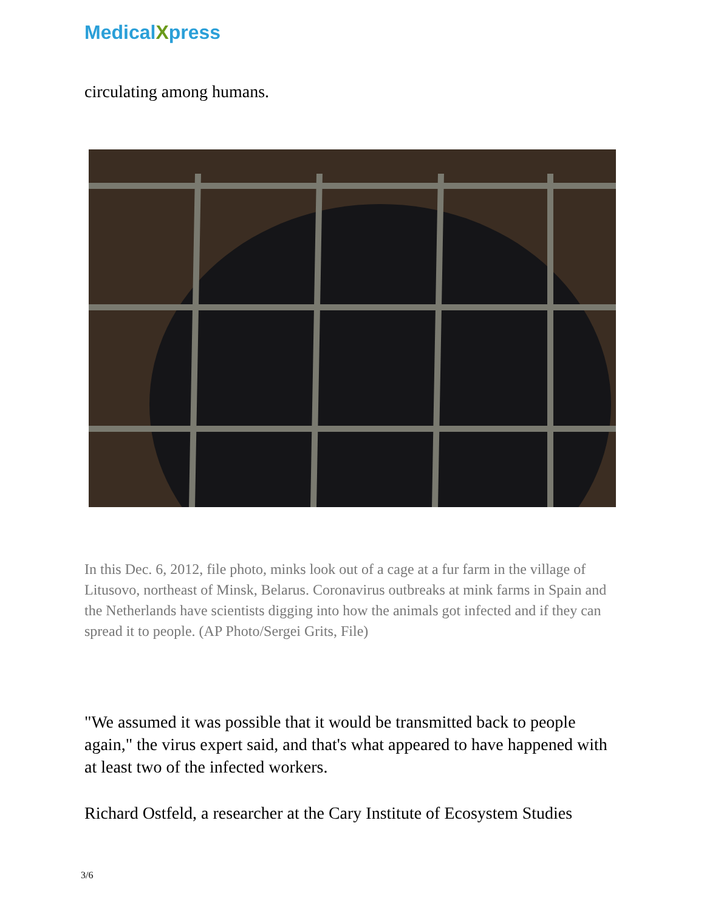MedicalXpress
circulating among humans.
In this Dec. 6, 2012, file photo, minks look out of a cage at a fur farm in the village of Litusovo, northeast of Minsk, Belarus. Coronavirus outbreaks at mink farms in Spain and the Netherlands have scientists digging into how the animals got infected and if they can spread it to people. (AP Photo/Sergei Grits, File)
"We assumed it was possible that it would be transmitted back to people again," the virus expert said, and that's what appeared to have happened with at least two of the infected workers.
Richard Ostfeld, a researcher at the Cary Institute of Ecosystem Studies
3/6